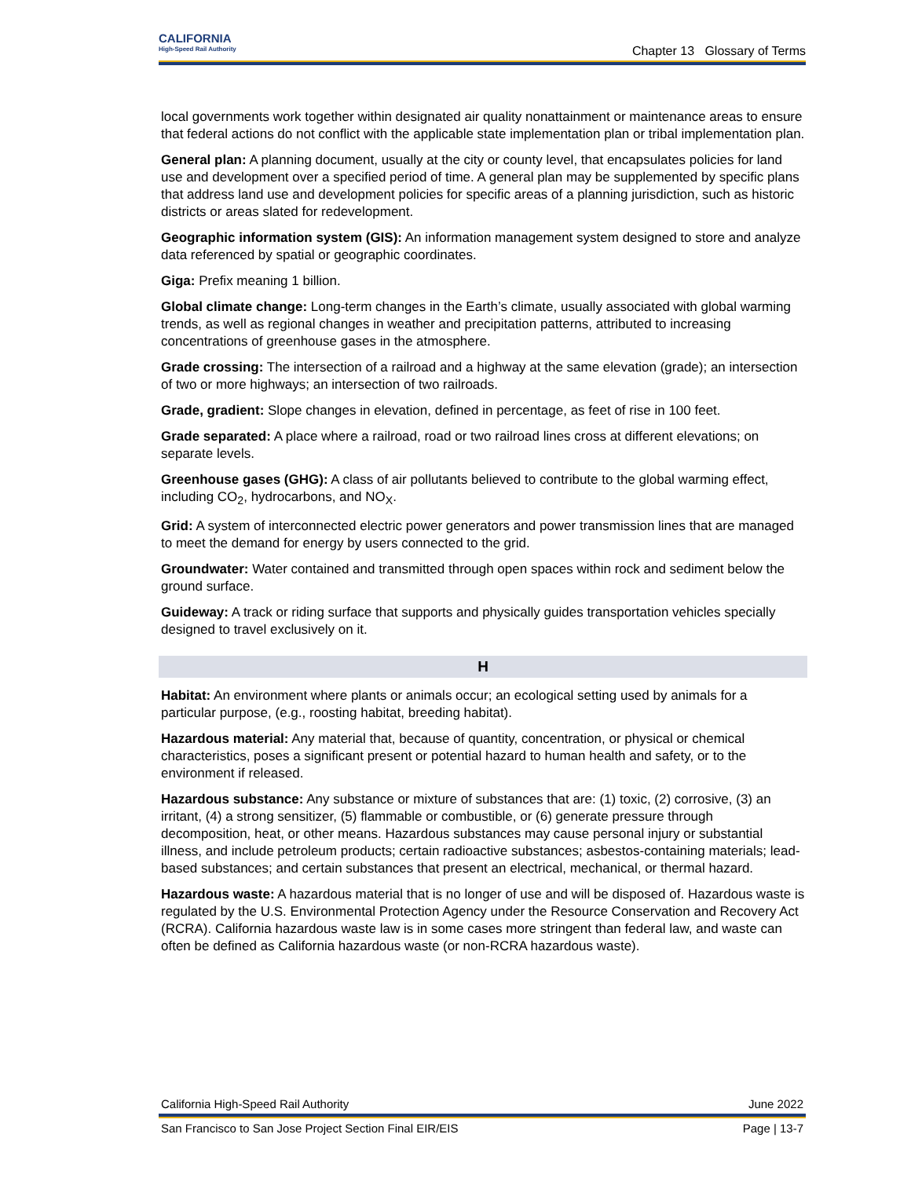CALIFORNIA
High-Speed Rail Authority
Chapter 13 Glossary of Terms
local governments work together within designated air quality nonattainment or maintenance areas to ensure that federal actions do not conflict with the applicable state implementation plan or tribal implementation plan.
General plan: A planning document, usually at the city or county level, that encapsulates policies for land use and development over a specified period of time. A general plan may be supplemented by specific plans that address land use and development policies for specific areas of a planning jurisdiction, such as historic districts or areas slated for redevelopment.
Geographic information system (GIS): An information management system designed to store and analyze data referenced by spatial or geographic coordinates.
Giga: Prefix meaning 1 billion.
Global climate change: Long-term changes in the Earth’s climate, usually associated with global warming trends, as well as regional changes in weather and precipitation patterns, attributed to increasing concentrations of greenhouse gases in the atmosphere.
Grade crossing: The intersection of a railroad and a highway at the same elevation (grade); an intersection of two or more highways; an intersection of two railroads.
Grade, gradient: Slope changes in elevation, defined in percentage, as feet of rise in 100 feet.
Grade separated: A place where a railroad, road or two railroad lines cross at different elevations; on separate levels.
Greenhouse gases (GHG): A class of air pollutants believed to contribute to the global warming effect, including CO<sub>2</sub>, hydrocarbons, and NO<sub>X</sub>.
Grid: A system of interconnected electric power generators and power transmission lines that are managed to meet the demand for energy by users connected to the grid.
Groundwater: Water contained and transmitted through open spaces within rock and sediment below the ground surface.
Guideway: A track or riding surface that supports and physically guides transportation vehicles specially designed to travel exclusively on it.
H
Habitat: An environment where plants or animals occur; an ecological setting used by animals for a particular purpose, (e.g., roosting habitat, breeding habitat).
Hazardous material: Any material that, because of quantity, concentration, or physical or chemical characteristics, poses a significant present or potential hazard to human health and safety, or to the environment if released.
Hazardous substance: Any substance or mixture of substances that are: (1) toxic, (2) corrosive, (3) an irritant, (4) a strong sensitizer, (5) flammable or combustible, or (6) generate pressure through decomposition, heat, or other means. Hazardous substances may cause personal injury or substantial illness, and include petroleum products; certain radioactive substances; asbestos-containing materials; lead-based substances; and certain substances that present an electrical, mechanical, or thermal hazard.
Hazardous waste: A hazardous material that is no longer of use and will be disposed of. Hazardous waste is regulated by the U.S. Environmental Protection Agency under the Resource Conservation and Recovery Act (RCRA). California hazardous waste law is in some cases more stringent than federal law, and waste can often be defined as California hazardous waste (or non-RCRA hazardous waste).
California High-Speed Rail Authority June 2022
San Francisco to San Jose Project Section Final EIR/EIS Page | 13-7